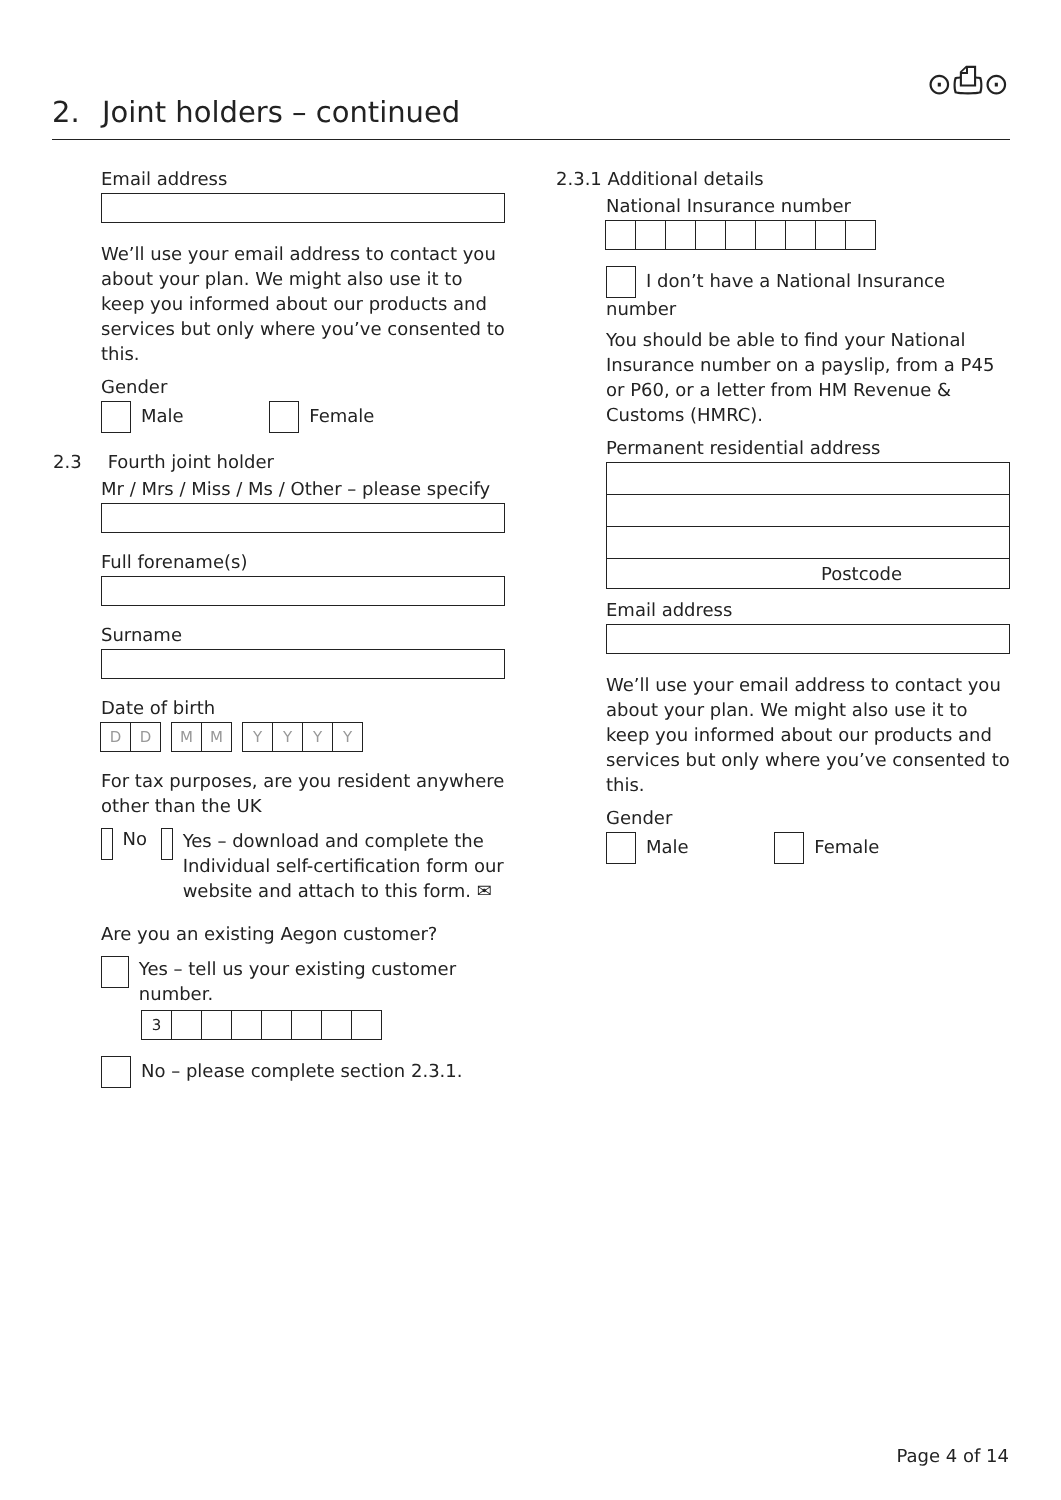⊙⎙⊙
2. Joint holders – continued
Email address
We’ll use your email address to contact you about your plan. We might also use it to keep you informed about our products and services but only where you’ve consented to this.
Gender
Male Female
2.3 Fourth joint holder
Mr / Mrs / Miss / Ms / Other – please specify
Full forename(s)
Surname
Date of birth
DD M M Y YYY
For tax purposes, are you resident anywhere other than the UK
No Yes – download and complete the Individual self-certification form our website and attach to this form. ✉
Are you an existing Aegon customer?
Yes – tell us your existing customer number.
3
No – please complete section 2.3.1.
2.3.1 Additional details
National Insurance number
I don’t have a National Insurance number
You should be able to find your National Insurance number on a payslip, from a P45 or P60, or a letter from HM Revenue & Customs (HMRC).
Permanent residential address
Postcode
Email address
We’ll use your email address to contact you about your plan. We might also use it to keep you informed about our products and services but only where you’ve consented to this.
Gender
Male Female
Page 4 of 14